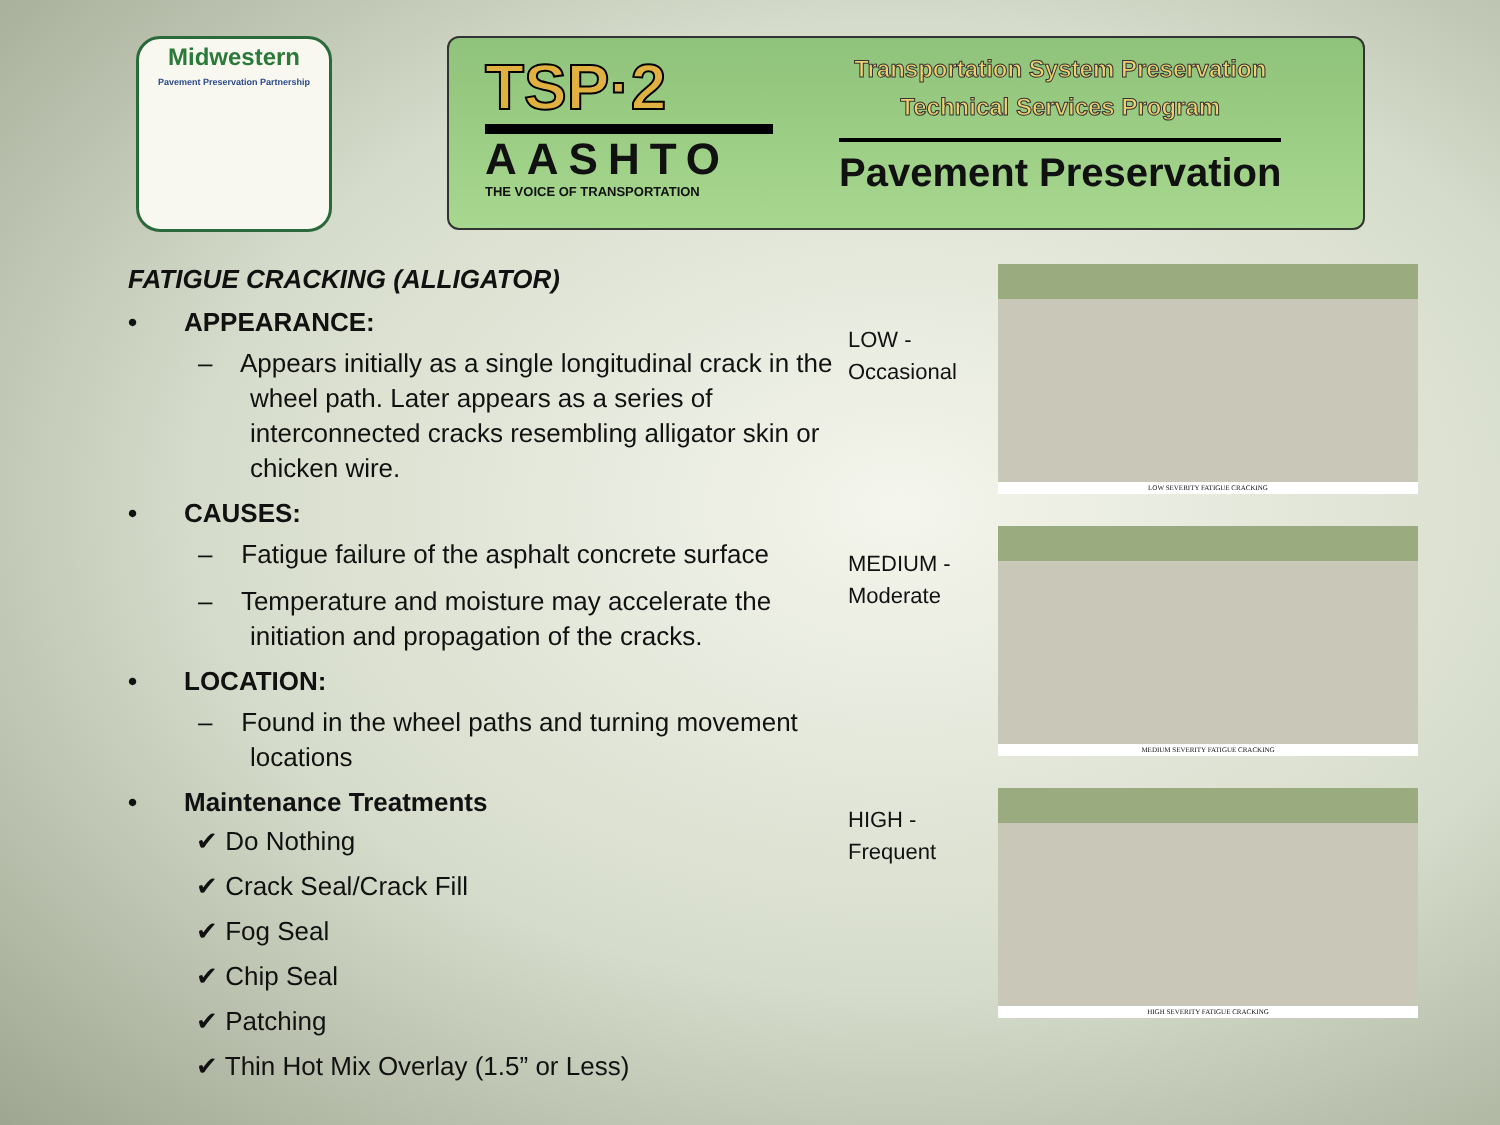Midwestern
Pavement Preservation Partnership
TSP·2
AASHTO
THE VOICE OF TRANSPORTATION
Transportation System Preservation
Technical Services Program
Pavement Preservation
FATIGUE CRACKING (ALLIGATOR)
• APPEARANCE:
– Appears initially as a single longitudinal crack in the wheel path. Later appears as a series of interconnected cracks resembling alligator skin or chicken wire.
• CAUSES:
– Fatigue failure of the asphalt concrete surface
– Temperature and moisture may accelerate the initiation and propagation of the cracks.
• LOCATION:
– Found in the wheel paths and turning movement locations
• Maintenance Treatments
✔ Do Nothing
✔ Crack Seal/Crack Fill
✔ Fog Seal
✔ Chip Seal
✔ Patching
✔ Thin Hot Mix Overlay (1.5” or Less)
LOW -
Occasional
MEDIUM -
Moderate
HIGH -
Frequent
LOW SEVERITY FATIGUE CRACKING
MEDIUM SEVERITY FATIGUE CRACKING
HIGH SEVERITY FATIGUE CRACKING